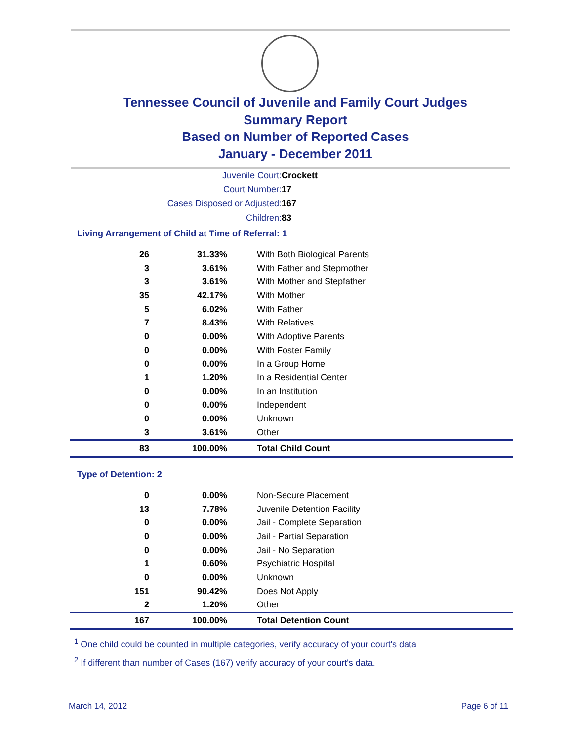Tennessee Council of Juvenile and Family Court Judges
Summary Report
Based on Number of Reported Cases
January - December 2011
Juvenile Court: Crockett
Court Number: 17
Cases Disposed or Adjusted: 167
Children: 83
Living Arrangement of Child at Time of Referral: 1
| 26 | 31.33% | With Both Biological Parents |
| 3 | 3.61% | With Father and Stepmother |
| 3 | 3.61% | With Mother and Stepfather |
| 35 | 42.17% | With Mother |
| 5 | 6.02% | With Father |
| 7 | 8.43% | With Relatives |
| 0 | 0.00% | With Adoptive Parents |
| 0 | 0.00% | With Foster Family |
| 0 | 0.00% | In a Group Home |
| 1 | 1.20% | In a Residential Center |
| 0 | 0.00% | In an Institution |
| 0 | 0.00% | Independent |
| 0 | 0.00% | Unknown |
| 3 | 3.61% | Other |
| 83 | 100.00% | Total Child Count |
Type of Detention: 2
| 0 | 0.00% | Non-Secure Placement |
| 13 | 7.78% | Juvenile Detention Facility |
| 0 | 0.00% | Jail - Complete Separation |
| 0 | 0.00% | Jail - Partial Separation |
| 0 | 0.00% | Jail - No Separation |
| 1 | 0.60% | Psychiatric Hospital |
| 0 | 0.00% | Unknown |
| 151 | 90.42% | Does Not Apply |
| 2 | 1.20% | Other |
| 167 | 100.00% | Total Detention Count |
<sup>1</sup> One child could be counted in multiple categories, verify accuracy of your court's data
<sup>2</sup> If different than number of Cases (167) verify accuracy of your court's data.
March 14, 2012 Page 6 of 11